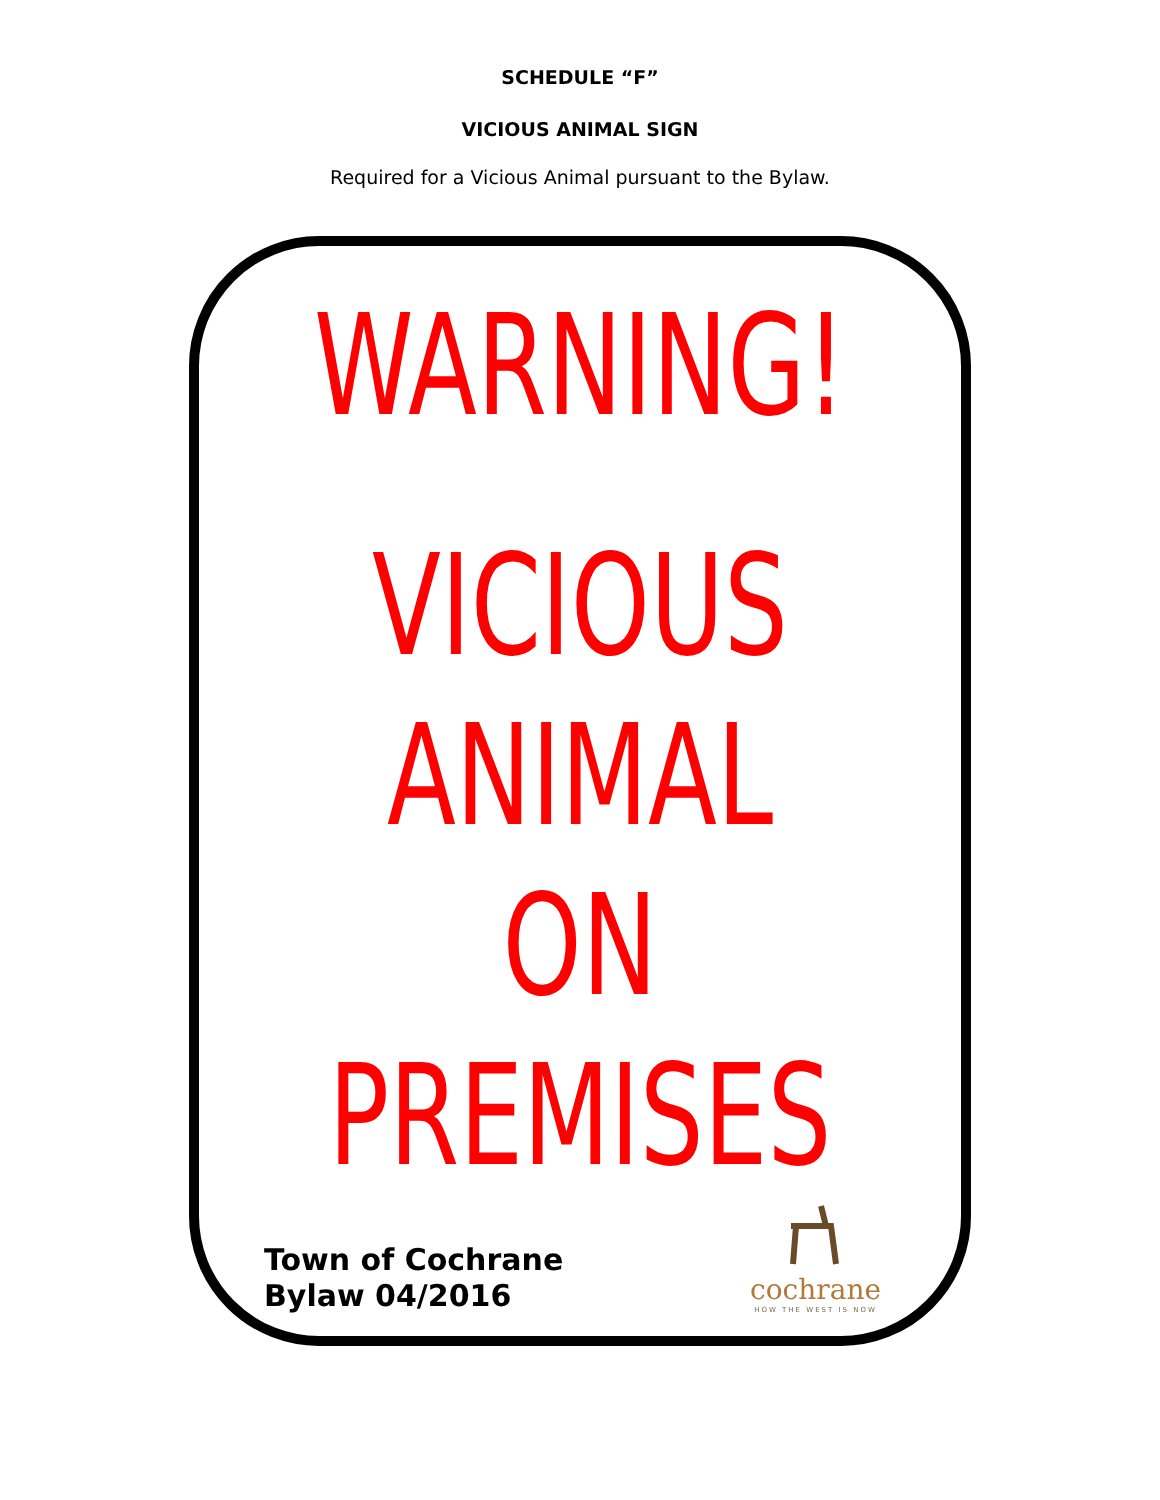SCHEDULE “F”
VICIOUS ANIMAL SIGN
Required for a Vicious Animal pursuant to the Bylaw.
WARNING!
VICIOUS
ANIMAL
ON
PREMISES
Town of Cochrane
Bylaw 04/2016
cochrane
HOW THE WEST IS NOW